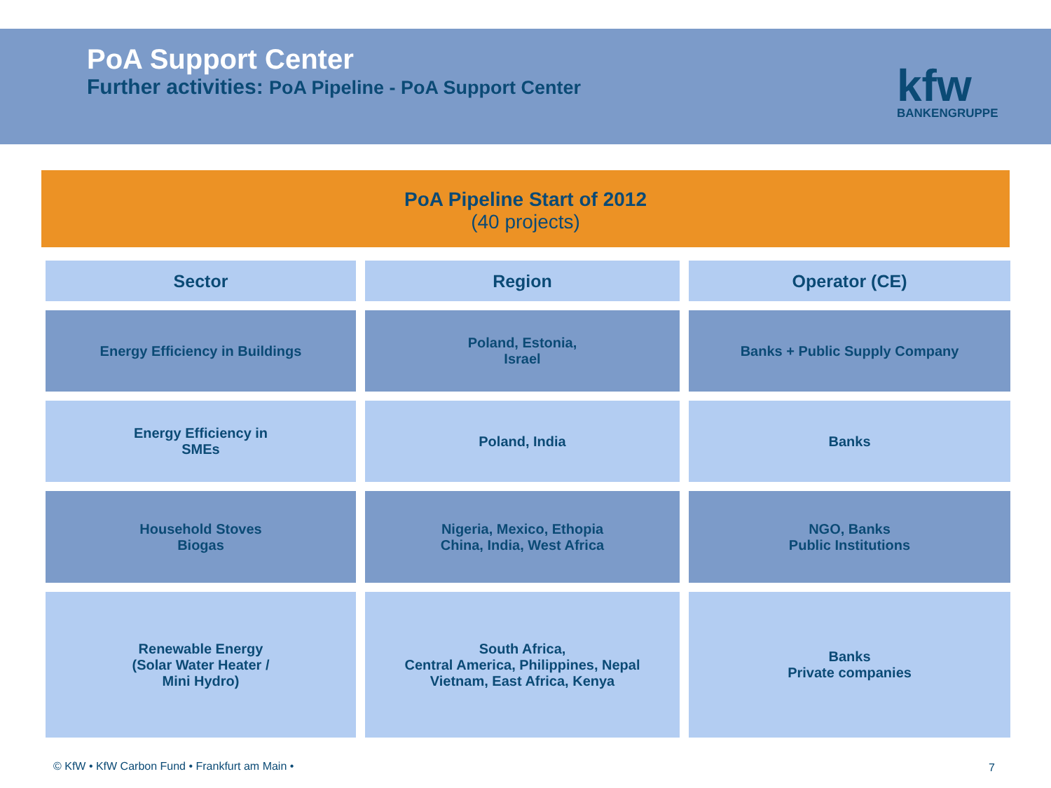PoA Support Center
Further activities: PoA Pipeline - PoA Support Center
kfw
BANKENGRUPPE
PoA Pipeline Start of 2012
(40 projects)
| Sector | Region | Operator (CE) |
| --- | --- | --- |
| Energy Efficiency in Buildings | Poland, Estonia, Israel | Banks + Public Supply Company |
| Energy Efficiency in SMEs | Poland, India | Banks |
| Household Stoves Biogas | Nigeria, Mexico, Ethopia China, India, West Africa | NGO, Banks Public Institutions |
| Renewable Energy (Solar Water Heater / Mini Hydro) | South Africa, Central America, Philippines, Nepal Vietnam, East Africa, Kenya | Banks Private companies |
© KfW • KfW Carbon Fund • Frankfurt am Main •
7